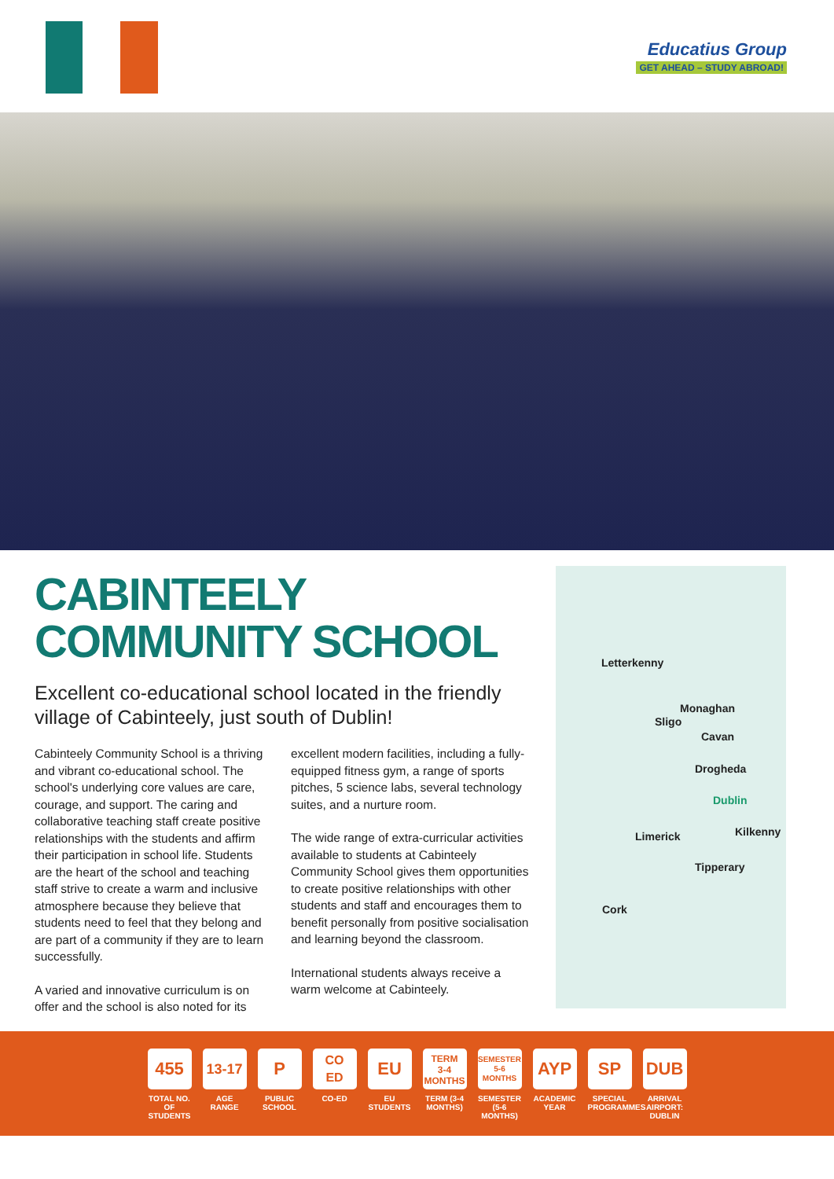Educatius Group
GET AHEAD – STUDY ABROAD!
CABINTEELY
COMMUNITY SCHOOL
Excellent co-educational school located in the friendly village of Cabinteely, just south of Dublin!
Cabinteely Community School is a thriving and vibrant co-educational school. The school's underlying core values are care, courage, and support. The caring and collaborative teaching staff create positive relationships with the students and affirm their participation in school life. Students are the heart of the school and teaching staff strive to create a warm and inclusive atmosphere because they believe that students need to feel that they belong and are part of a community if they are to learn successfully.
A varied and innovative curriculum is on offer and the school is also noted for its excellent modern facilities, including a fully-equipped fitness gym, a range of sports pitches, 5 science labs, several technology suites, and a nurture room.
The wide range of extra-curricular activities available to students at Cabinteely Community School gives them opportunities to create positive relationships with other students and staff and encourages them to benefit personally from positive socialisation and learning beyond the classroom.
International students always receive a warm welcome at Cabinteely.
Letterkenny
Monaghan
Sligo
Cavan
Drogheda
Dublin
Limerick Kilkenny
Tipperary
Cork
455
TOTAL NO. OF STUDENTS
13-17
AGE RANGE
P
PUBLIC SCHOOL
CO
ED
CO-ED
EU
EU STUDENTS
TERM
3-4
MONTHS
TERM (3-4 MONTHS)
SEMESTER
5-6
MONTHS
SEMESTER (5-6 MONTHS)
AYP
ACADEMIC YEAR
SP
SPECIAL PROGRAMMES
DUB
ARRIVAL AIRPORT: DUBLIN